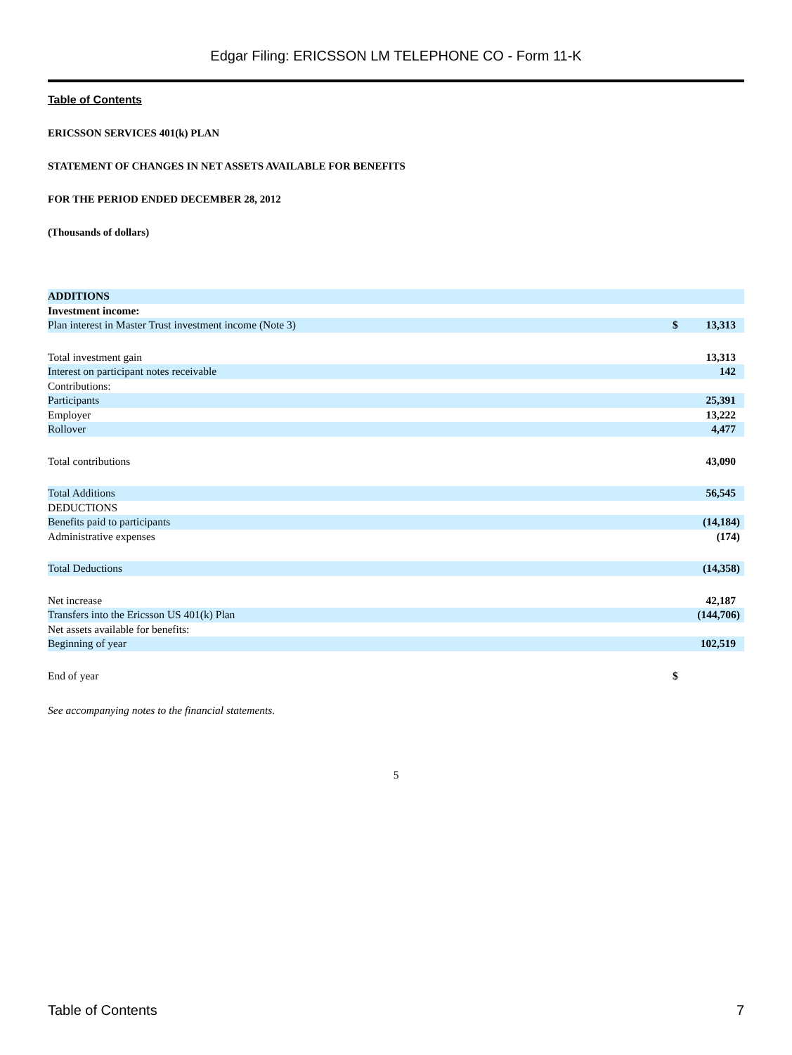Edgar Filing: ERICSSON LM TELEPHONE CO - Form 11-K
Table of Contents
ERICSSON SERVICES 401(k) PLAN
STATEMENT OF CHANGES IN NET ASSETS AVAILABLE FOR BENEFITS
FOR THE PERIOD ENDED DECEMBER 28, 2012
(Thousands of dollars)
| ADDITIONS | | |
| Investment income: | | |
| Plan interest in Master Trust investment income (Note 3) | $ | 13,313 |
| Total investment gain | | 13,313 |
| Interest on participant notes receivable | | 142 |
| Contributions: | | |
| Participants | | 25,391 |
| Employer | | 13,222 |
| Rollover | | 4,477 |
| Total contributions | | 43,090 |
| Total Additions | | 56,545 |
| DEDUCTIONS | | |
| Benefits paid to participants | | (14,184) |
| Administrative expenses | | (174) |
| Total Deductions | | (14,358) |
| Net increase | | 42,187 |
| Transfers into the Ericsson US 401(k) Plan | | (144,706) |
| Net assets available for benefits: | | |
| Beginning of year | | 102,519 |
| End of year | $ | |
See accompanying notes to the financial statements.
5
Table of Contents 7